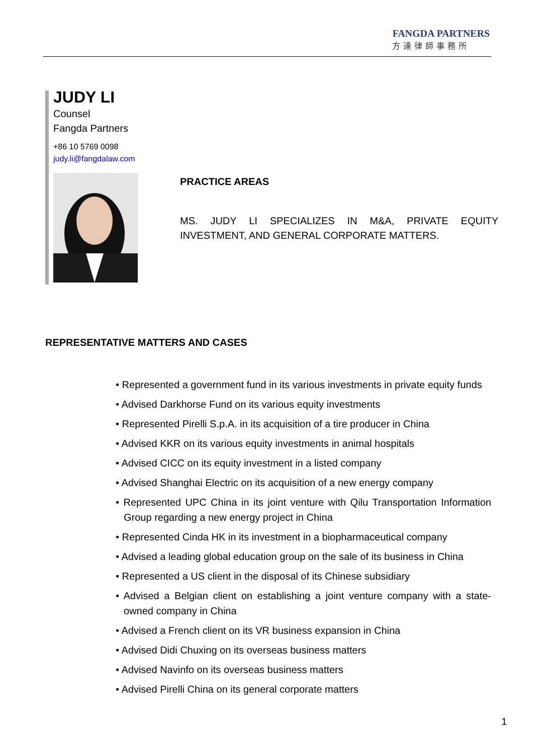FANGDA PARTNERS
方達律師事務所
JUDY LI
Counsel
Fangda Partners
+86 10 5769 0098
judy.li@fangdalaw.com
PRACTICE AREAS
MS. JUDY LI SPECIALIZES IN M&A, PRIVATE EQUITY INVESTMENT, AND GENERAL CORPORATE MATTERS.
REPRESENTATIVE MATTERS AND CASES
• Represented a government fund in its various investments in private equity funds
• Advised Darkhorse Fund on its various equity investments
• Represented Pirelli S.p.A. in its acquisition of a tire producer in China
• Advised KKR on its various equity investments in animal hospitals
• Advised CICC on its equity investment in a listed company
• Advised Shanghai Electric on its acquisition of a new energy company
• Represented UPC China in its joint venture with Qilu Transportation Information Group regarding a new energy project in China
• Represented Cinda HK in its investment in a biopharmaceutical company
• Advised a leading global education group on the sale of its business in China
• Represented a US client in the disposal of its Chinese subsidiary
• Advised a Belgian client on establishing a joint venture company with a state-owned company in China
• Advised a French client on its VR business expansion in China
• Advised Didi Chuxing on its overseas business matters
• Advised Navinfo on its overseas business matters
• Advised Pirelli China on its general corporate matters
1